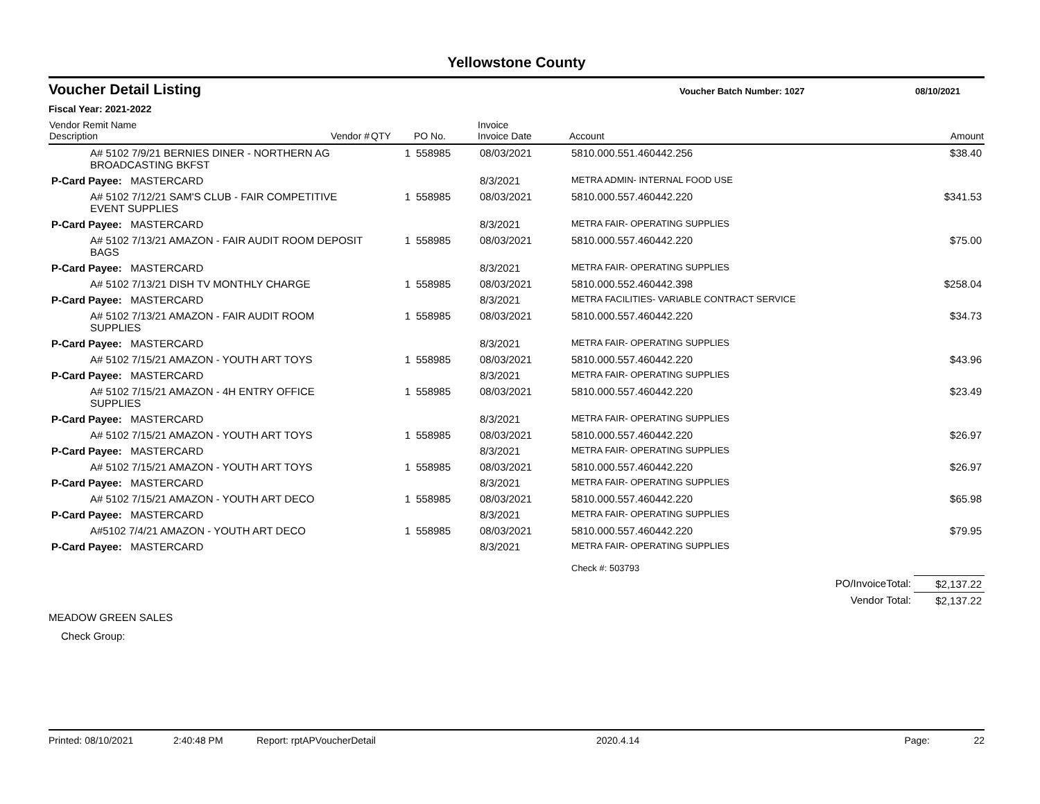Yellowstone County
Voucher Detail Listing
Voucher Batch Number: 1027 08/10/2021
Fiscal Year: 2021-2022
| Vendor Remit Name Description | Vendor # | QTY | PO No. | Invoice Invoice Date | Account | Amount |
| --- | --- | --- | --- | --- | --- | --- |
| A# 5102 7/9/21 BERNIES DINER - NORTHERN AG BROADCASTING BKFST | | 1 | 558985 | 08/03/2021 | 5810.000.551.460442.256 | $38.40 |
| P-Card Payee: MASTERCARD | | | | 8/3/2021 | METRA ADMIN- INTERNAL FOOD USE | |
| A# 5102 7/12/21 SAM'S CLUB - FAIR COMPETITIVE EVENT SUPPLIES | | 1 | 558985 | 08/03/2021 | 5810.000.557.460442.220 | $341.53 |
| P-Card Payee: MASTERCARD | | | | 8/3/2021 | METRA FAIR- OPERATING SUPPLIES | |
| A# 5102 7/13/21 AMAZON - FAIR AUDIT ROOM DEPOSIT BAGS | | 1 | 558985 | 08/03/2021 | 5810.000.557.460442.220 | $75.00 |
| P-Card Payee: MASTERCARD | | | | 8/3/2021 | METRA FAIR- OPERATING SUPPLIES | |
| A# 5102 7/13/21 DISH TV MONTHLY CHARGE | | 1 | 558985 | 08/03/2021 | 5810.000.552.460442.398 | $258.04 |
| P-Card Payee: MASTERCARD | | | | 8/3/2021 | METRA FACILITIES- VARIABLE CONTRACT SERVICE | |
| A# 5102 7/13/21 AMAZON - FAIR AUDIT ROOM SUPPLIES | | 1 | 558985 | 08/03/2021 | 5810.000.557.460442.220 | $34.73 |
| P-Card Payee: MASTERCARD | | | | 8/3/2021 | METRA FAIR- OPERATING SUPPLIES | |
| A# 5102 7/15/21 AMAZON - YOUTH ART TOYS | | 1 | 558985 | 08/03/2021 | 5810.000.557.460442.220 | $43.96 |
| P-Card Payee: MASTERCARD | | | | 8/3/2021 | METRA FAIR- OPERATING SUPPLIES | |
| A# 5102 7/15/21 AMAZON - 4H ENTRY OFFICE SUPPLIES | | 1 | 558985 | 08/03/2021 | 5810.000.557.460442.220 | $23.49 |
| P-Card Payee: MASTERCARD | | | | 8/3/2021 | METRA FAIR- OPERATING SUPPLIES | |
| A# 5102 7/15/21 AMAZON - YOUTH ART TOYS | | 1 | 558985 | 08/03/2021 | 5810.000.557.460442.220 | $26.97 |
| P-Card Payee: MASTERCARD | | | | 8/3/2021 | METRA FAIR- OPERATING SUPPLIES | |
| A# 5102 7/15/21 AMAZON - YOUTH ART TOYS | | 1 | 558985 | 08/03/2021 | 5810.000.557.460442.220 | $26.97 |
| P-Card Payee: MASTERCARD | | | | 8/3/2021 | METRA FAIR- OPERATING SUPPLIES | |
| A# 5102 7/15/21 AMAZON - YOUTH ART DECO | | 1 | 558985 | 08/03/2021 | 5810.000.557.460442.220 | $65.98 |
| P-Card Payee: MASTERCARD | | | | 8/3/2021 | METRA FAIR- OPERATING SUPPLIES | |
| A#5102 7/4/21 AMAZON - YOUTH ART DECO | | 1 | 558985 | 08/03/2021 | 5810.000.557.460442.220 | $79.95 |
| P-Card Payee: MASTERCARD | | | | 8/3/2021 | METRA FAIR- OPERATING SUPPLIES | |
| | | | | | Check #: 503793 | |
| PO/InvoiceTotal: | | | | | | $2,137.22 |
| Vendor Total: | | | | | | $2,137.22 |
MEADOW GREEN SALES
Check Group:
Printed: 08/10/2021 2:40:48 PM Report: rptAPVoucherDetail 2020.4.14 Page: 22